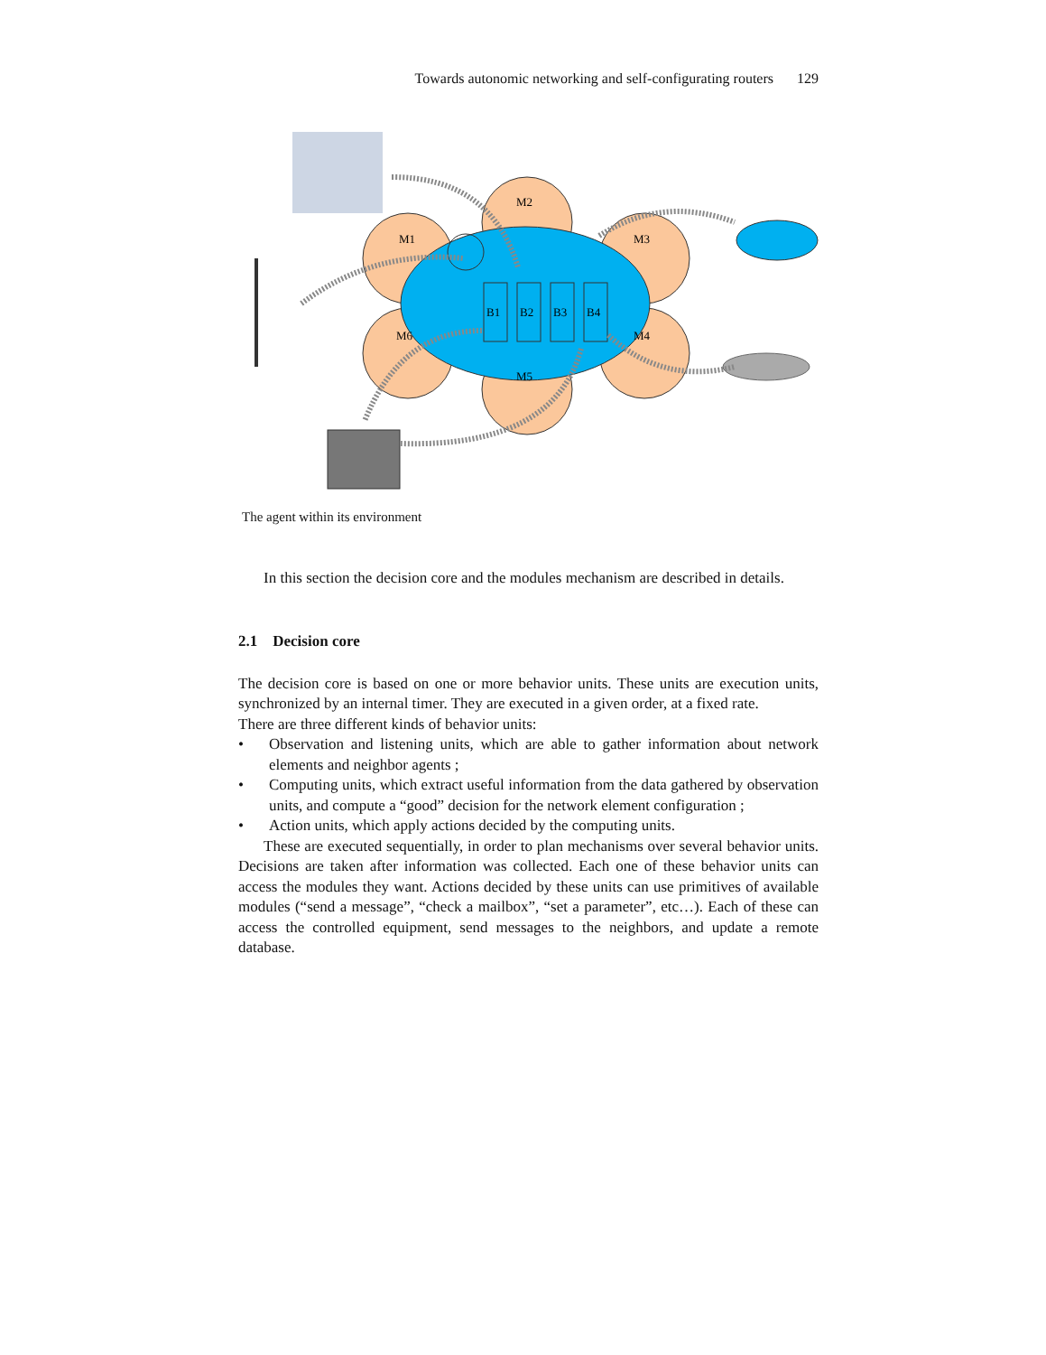Towards autonomic networking and self-configurating routers 129
M1
M2
M3
M6
M5
M4
B1
B2
B3
B4
The agent within its environment
In this section the decision core and the modules mechanism are described in details.
2.1 Decision core
The decision core is based on one or more behavior units. These units are execution units, synchronized by an internal timer. They are executed in a given order, at a fixed rate.
There are three different kinds of behavior units:
• Observation and listening units, which are able to gather information about network elements and neighbor agents ;
• Computing units, which extract useful information from the data gathered by observation units, and compute a “good” decision for the network element configuration ;
• Action units, which apply actions decided by the computing units.
These are executed sequentially, in order to plan mechanisms over several behavior units. Decisions are taken after information was collected. Each one of these behavior units can access the modules they want. Actions decided by these units can use primitives of available modules (“send a message”, “check a mailbox”, “set a parameter”, etc…). Each of these can access the controlled equipment, send messages to the neighbors, and update a remote database.